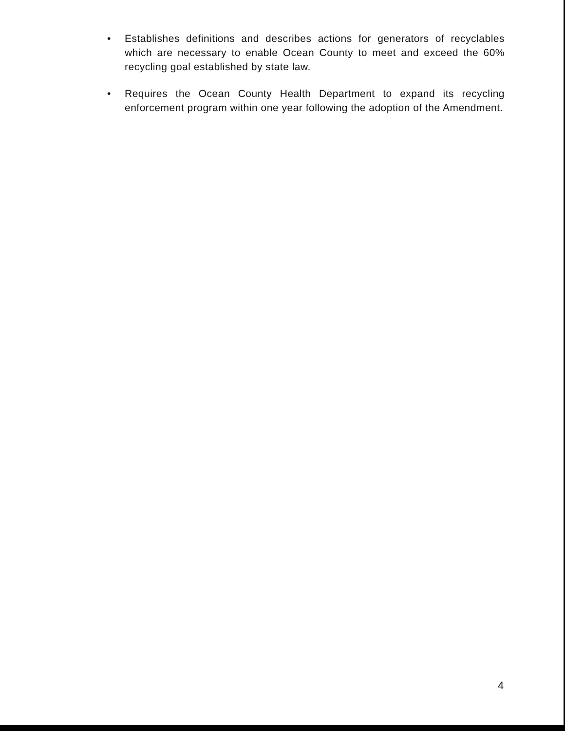• Establishes definitions and describes actions for generators of recyclables which are necessary to enable Ocean County to meet and exceed the 60% recycling goal established by state law.
• Requires the Ocean County Health Department to expand its recycling enforcement program within one year following the adoption of the Amendment.
4